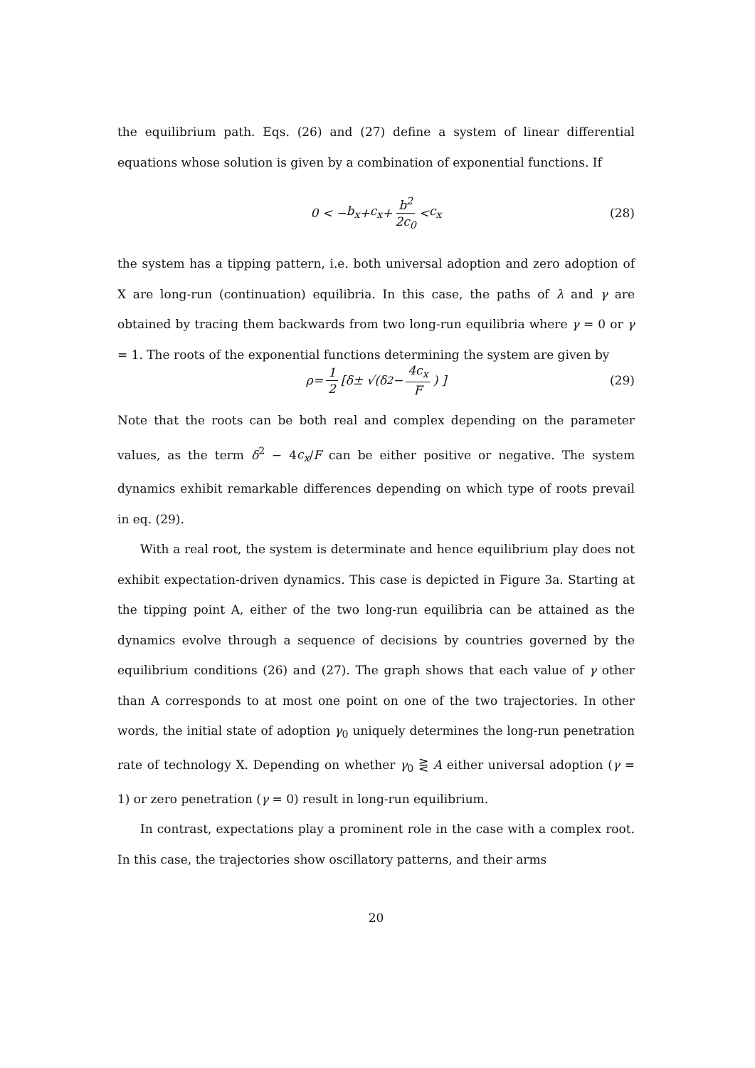the equilibrium path. Eqs. (26) and (27) define a system of linear differential equations whose solution is given by a combination of exponential functions. If
0 < − b<sub>x</sub> + c<sub>x</sub> + b<sup>2</sup> 2c<sub>0</sub> < c<sub>x</sub> (28)
the system has a tipping pattern, i.e. both universal adoption and zero adoption of X are long-run (continuation) equilibria. In this case, the paths of λ and γ are obtained by tracing them backwards from two long-run equilibria where γ = 0 or γ = 1. The roots of the exponential functions determining the system are given by
ρ = 1 2 [ δ ± √( δ<sup>2</sup> − 4c<sub>x</sub> F ) ] (29)
Note that the roots can be both real and complex depending on the parameter values, as the term δ<sup>2</sup> − 4c<sub>x</sub>/F can be either positive or negative. The system dynamics exhibit remarkable differences depending on which type of roots prevail in eq. (29).
With a real root, the system is determinate and hence equilibrium play does not exhibit expectation-driven dynamics. This case is depicted in Figure 3a. Starting at the tipping point A, either of the two long-run equilibria can be attained as the dynamics evolve through a sequence of decisions by countries governed by the equilibrium conditions (26) and (27). The graph shows that each value of γ other than A corresponds to at most one point on one of the two trajectories. In other words, the initial state of adoption γ<sub>0</sub> uniquely determines the long-run penetration rate of technology X. Depending on whether γ<sub>0</sub> ⋛ A either universal adoption (γ = 1) or zero penetration (γ = 0) result in long-run equilibrium.
In contrast, expectations play a prominent role in the case with a complex root. In this case, the trajectories show oscillatory patterns, and their arms
20